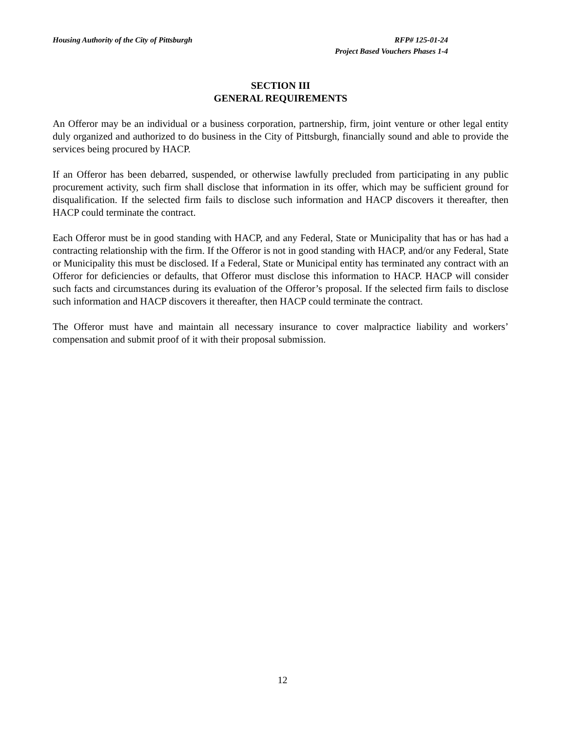Housing Authority of the City of Pittsburgh
RFP# 125-01-24
Project Based Vouchers Phases 1-4
SECTION III
GENERAL REQUIREMENTS
An Offeror may be an individual or a business corporation, partnership, firm, joint venture or other legal entity duly organized and authorized to do business in the City of Pittsburgh, financially sound and able to provide the services being procured by HACP.
If an Offeror has been debarred, suspended, or otherwise lawfully precluded from participating in any public procurement activity, such firm shall disclose that information in its offer, which may be sufficient ground for disqualification. If the selected firm fails to disclose such information and HACP discovers it thereafter, then HACP could terminate the contract.
Each Offeror must be in good standing with HACP, and any Federal, State or Municipality that has or has had a contracting relationship with the firm. If the Offeror is not in good standing with HACP, and/or any Federal, State or Municipality this must be disclosed. If a Federal, State or Municipal entity has terminated any contract with an Offeror for deficiencies or defaults, that Offeror must disclose this information to HACP. HACP will consider such facts and circumstances during its evaluation of the Offeror’s proposal. If the selected firm fails to disclose such information and HACP discovers it thereafter, then HACP could terminate the contract.
The Offeror must have and maintain all necessary insurance to cover malpractice liability and workers’ compensation and submit proof of it with their proposal submission.
12